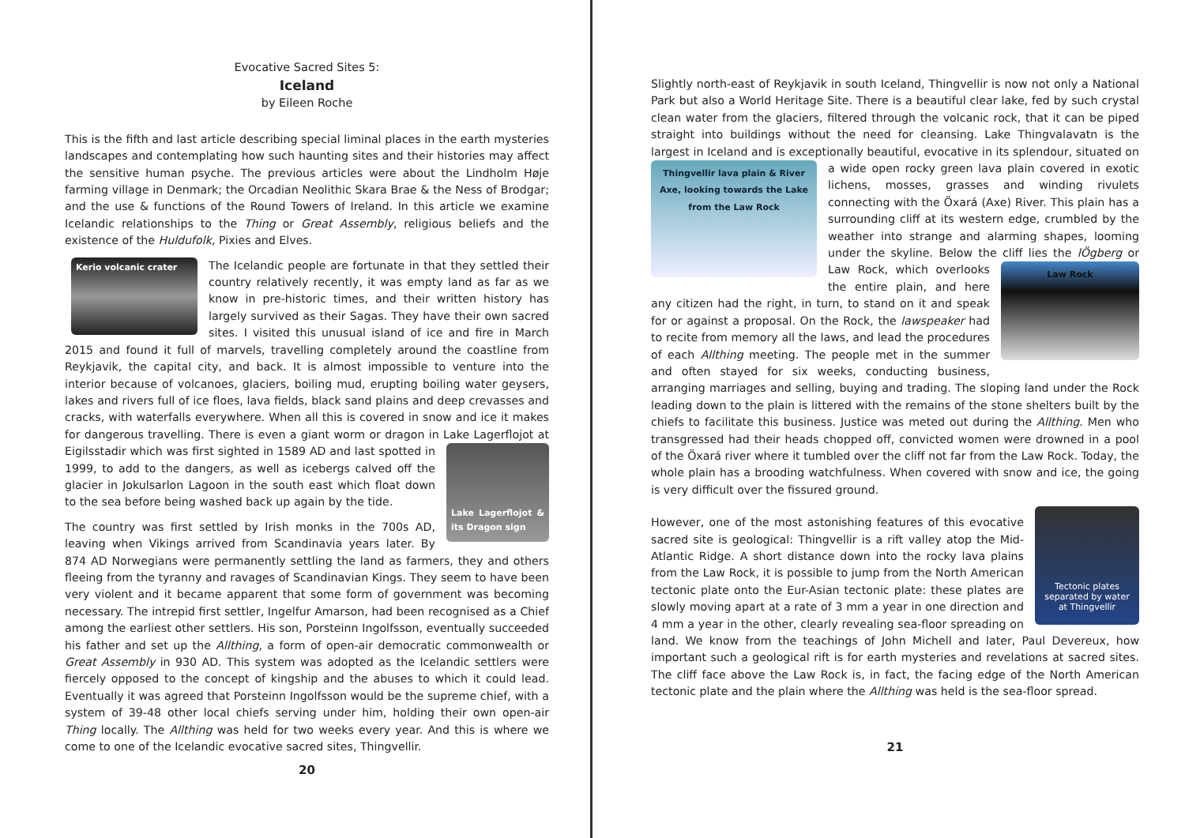Evocative Sacred Sites 5:
Iceland
by Eileen Roche
This is the fifth and last article describing special liminal places in the earth mysteries landscapes and contemplating how such haunting sites and their histories may affect the sensitive human psyche. The previous articles were about the Lindholm Høje farming village in Denmark; the Orcadian Neolithic Skara Brae & the Ness of Brodgar; and the use & functions of the Round Towers of Ireland. In this article we examine Icelandic relationships to the Thing or Great Assembly, religious beliefs and the existence of the Huldufolk, Pixies and Elves.
Kerio volcanic crater
The Icelandic people are fortunate in that they settled their country relatively recently, it was empty land as far as we know in pre-historic times, and their written history has largely survived as their Sagas. They have their own sacred sites. I visited this unusual island of ice and fire in March 2015 and found it full of marvels, travelling completely around the coastline from Reykjavik, the capital city, and back. It is almost impossible to venture into the interior because of volcanoes, glaciers, boiling mud, erupting boiling water geysers, lakes and rivers full of ice floes, lava fields, black sand plains and deep crevasses and cracks, with waterfalls everywhere. When all this is covered in snow and ice it makes for dangerous travelling. There is even a giant worm or dragon in Lake Lagerflojot at Eigilsstadir which
Lake Lagerflojot & its Dragon sign
was first sighted in 1589 AD and last spotted in 1999, to add to the dangers, as well as icebergs calved off the glacier in Jokulsarlon Lagoon in the south east which float down to the sea before being washed back up again by the tide.
The country was first settled by Irish monks in the 700s AD, leaving when Vikings arrived from Scandinavia years later. By 874 AD Norwegians were permanently settling the land as farmers, they and others fleeing from the tyranny and ravages of Scandinavian Kings. They seem to have been very violent and it became apparent that some form of government was becoming necessary. The intrepid first settler, Ingelfur Amarson, had been recognised as a Chief among the earliest other settlers. His son, Porsteinn Ingolfsson, eventually succeeded his father and set up the Allthing, a form of open-air democratic commonwealth or Great Assembly in 930 AD. This system was adopted as the Icelandic settlers were fiercely opposed to the concept of kingship and the abuses to which it could lead. Eventually it was agreed that Porsteinn Ingolfsson would be the supreme chief, with a system of 39-48 other local chiefs serving under him, holding their own open-air Thing locally. The Allthing was held for two weeks every year. And this is where we come to one of the Icelandic evocative sacred sites, Thingvellir.
20
Slightly north-east of Reykjavik in south Iceland, Thingvellir is now not only a National Park but also a World Heritage Site. There is a beautiful clear lake, fed by such crystal clean water from the glaciers, filtered through the volcanic rock, that it can be piped straight into buildings without the need for cleansing. Lake Thingvalavatn is the largest in Iceland and is exceptionally beautiful, evocative in its splendour, situated on a wide
Thingvellir lava plain & River Axe, looking towards the Lake from the Law Rock
open rocky green lava plain covered in exotic lichens, mosses, grasses and winding rivulets connecting with the Öxará (Axe) River. This plain has a surrounding cliff at its western edge, crumbled by the weather into strange and alarming shapes, looming under the skyline. Below the cliff lies
Law Rock
the lÖgberg or Law Rock, which overlooks the entire plain, and here any citizen had the right, in turn, to stand on it and speak for or against a proposal. On the Rock, the lawspeaker had to recite from memory all the laws, and lead the procedures of each Allthing meeting. The people met in the summer and often stayed for six weeks, conducting business, arranging marriages and selling, buying and trading. The sloping land under the Rock leading down to the plain is littered with the remains of the stone shelters built by the chiefs to facilitate this business. Justice was meted out during the Allthing. Men who transgressed had their heads chopped off, convicted women were drowned in a pool of the Öxará river where it tumbled over the cliff not far from the Law Rock. Today, the whole plain has a brooding watchfulness. When covered with snow and ice, the going is very difficult over the fissured ground.
Tectonic plates separated by water at Thingvellir
However, one of the most astonishing features of this evocative sacred site is geological: Thingvellir is a rift valley atop the Mid-Atlantic Ridge. A short distance down into the rocky lava plains from the Law Rock, it is possible to jump from the North American tectonic plate onto the Eur-Asian tectonic plate: these plates are slowly moving apart at a rate of 3 mm a year in one direction and 4 mm a year in the other, clearly revealing sea-floor spreading on land. We know from the teachings of John Michell and later, Paul Devereux, how important such a geological rift is for earth mysteries and revelations at sacred sites. The cliff face above the Law Rock is, in fact, the facing edge of the North American tectonic plate and the plain where the Allthing was held is the sea-floor spread.
21